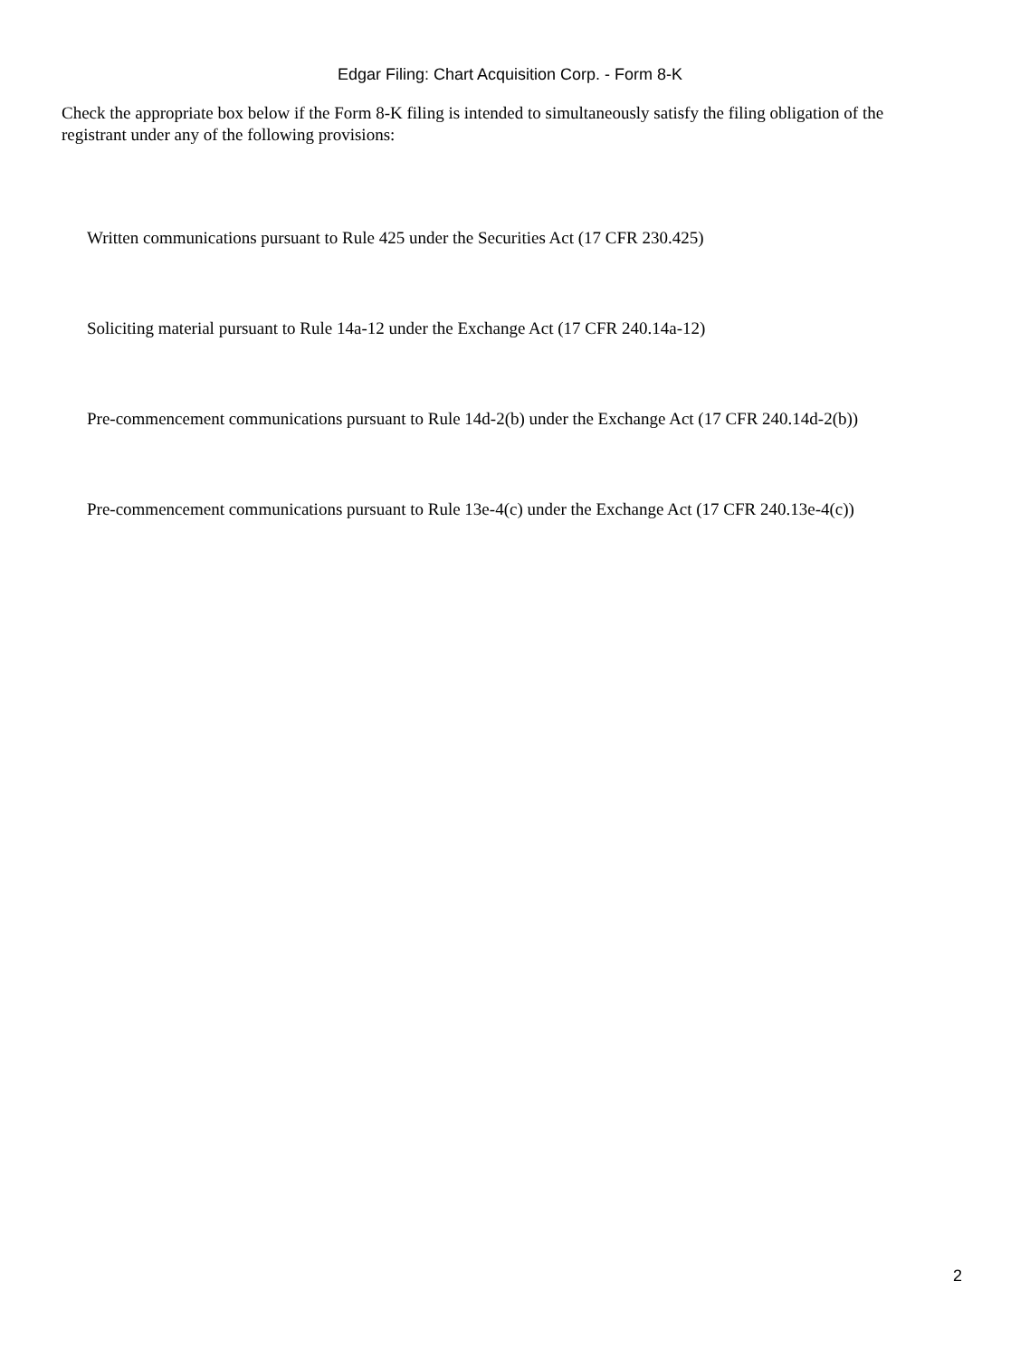Edgar Filing: Chart Acquisition Corp. - Form 8-K
Check the appropriate box below if the Form 8-K filing is intended to simultaneously satisfy the filing obligation of the registrant under any of the following provisions:
Written communications pursuant to Rule 425 under the Securities Act (17 CFR 230.425)
Soliciting material pursuant to Rule 14a-12 under the Exchange Act (17 CFR 240.14a-12)
Pre-commencement communications pursuant to Rule 14d-2(b) under the Exchange Act (17 CFR 240.14d-2(b))
Pre-commencement communications pursuant to Rule 13e-4(c) under the Exchange Act (17 CFR 240.13e-4(c))
2